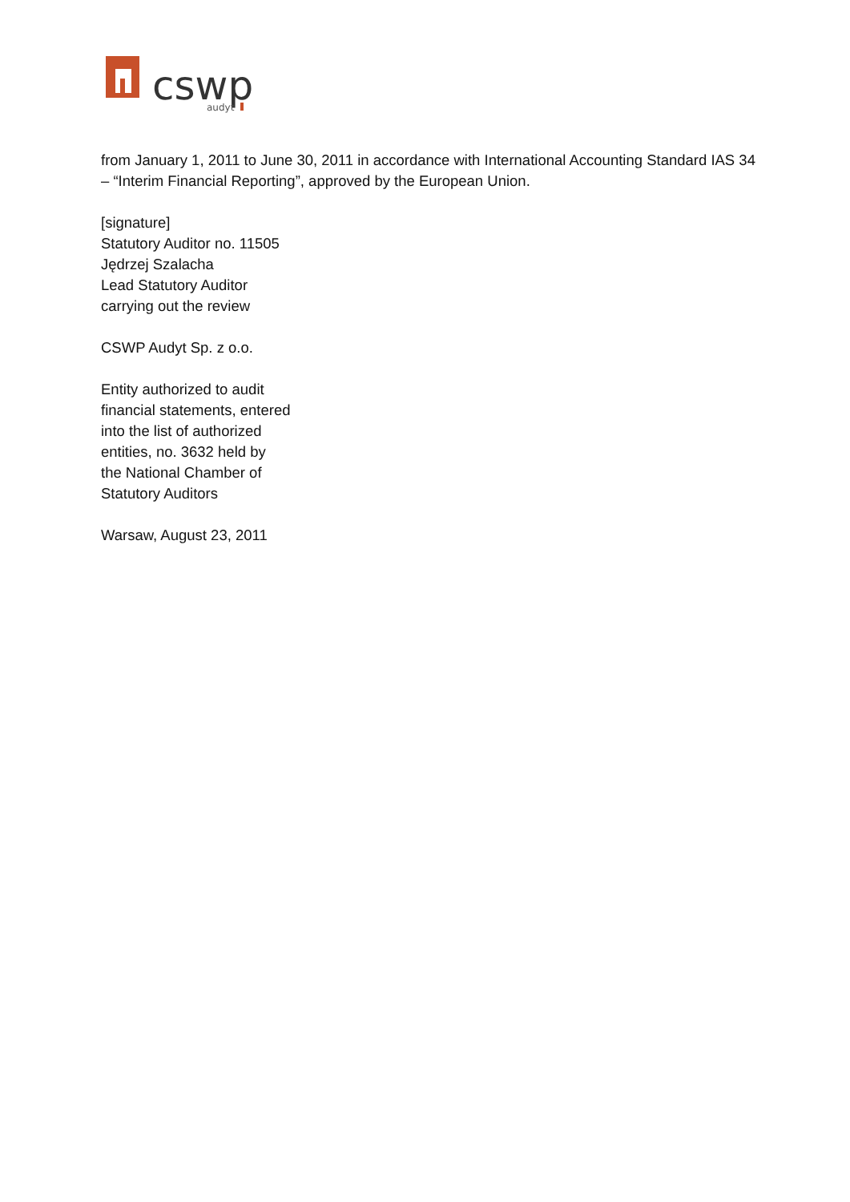cswp
audyt
from January 1, 2011 to June 30, 2011 in accordance with International Accounting Standard IAS 34 – “Interim Financial Reporting”, approved by the European Union.
[signature]
Statutory Auditor no. 11505
Jędrzej Szalacha
Lead Statutory Auditor
carrying out the review
CSWP Audyt Sp. z o.o.
Entity authorized to audit
financial statements, entered
into the list of authorized
entities, no. 3632 held by
the National Chamber of
Statutory Auditors
Warsaw, August 23, 2011